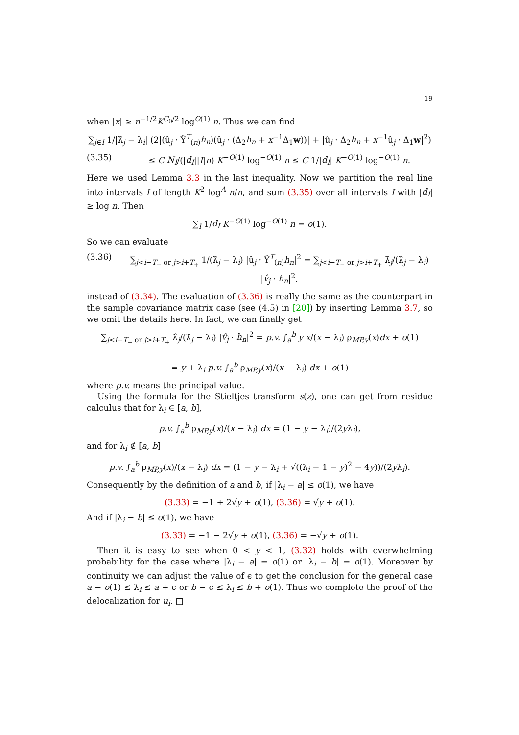19
when |x| ≥ n<sup>−1/2</sup>K<sup>C<sub>0</sub>/2</sup> log<sup>O(1)</sup> n. Thus we can find
∑<sub>j∈I</sub> 1/|λ̂<sub>j</sub> − λ<sub>i</sub>| (2|(û<sub>j</sub> · Ŷ<sup>T</sup><sub>(n)</sub>h<sub>n</sub>)(û<sub>j</sub> · (Δ<sub>2</sub>h<sub>n</sub> + x<sup>−1</sup>Δ<sub>1</sub>w))| + |û<sub>j</sub> · Δ<sub>2</sub>h<sub>n</sub> + x<sup>−1</sup>û<sub>j</sub> · Δ<sub>1</sub>w|<sup>2</sup>)
(3.35) ≤ C N<sub>I</sub>/(|d<sub>I</sub>||I|n) K<sup>−O(1)</sup> log<sup>−O(1)</sup> n ≤ C 1/|d<sub>I</sub>| K<sup>−O(1)</sup> log<sup>−O(1)</sup> n.
Here we used Lemma 3.3 in the last inequality. Now we partition the real line into intervals I of length K<sup>2</sup> log<sup>A</sup> n/n, and sum (3.35) over all intervals I with |d<sub>I</sub>| ≥ log n. Then
∑<sub>I</sub> 1/d<sub>I</sub> K<sup>−O(1)</sup> log<sup>−O(1)</sup> n = o(1).
So we can evaluate
(3.36) ∑<sub>j<i−T<sub>−</sub> or j>i+T<sub>+</sub></sub> 1/(λ̂<sub>j</sub> − λ<sub>i</sub>) |û<sub>j</sub> · Ŷ<sup>T</sup><sub>(n)</sub>h<sub>n</sub>|<sup>2</sup> = ∑<sub>j<i−T<sub>−</sub> or j>i+T<sub>+</sub></sub> λ̂<sub>j</sub>/(λ̂<sub>j</sub> − λ<sub>i</sub>) |v̂<sub>j</sub> · h<sub>n</sub>|<sup>2</sup>.
instead of (3.34). The evaluation of (3.36) is really the same as the counterpart in the sample covariance matrix case (see (4.5) in [20]) by inserting Lemma 3.7, so we omit the details here. In fact, we can finally get
∑<sub>j<i−T<sub>−</sub> or j>i+T<sub>+</sub></sub> λ̂<sub>j</sub>/(λ̂<sub>j</sub> − λ<sub>i</sub>) |v̂<sub>j</sub> · h<sub>n</sub>|<sup>2</sup> = p.v. ∫<sub>a</sub><sup>b</sup> y x/(x − λ<sub>i</sub>) ρ<sub>MP,y</sub>(x)dx + o(1)
= y + λ<sub>i</sub> p.v. ∫<sub>a</sub><sup>b</sup> ρ<sub>MP,y</sub>(x)/(x − λ<sub>i</sub>) dx + o(1)
where p.v. means the principal value.
Using the formula for the Stieltjes transform s(z), one can get from residue calculus that for λ<sub>i</sub> ∈ [a, b],
p.v. ∫<sub>a</sub><sup>b</sup> ρ<sub>MP,y</sub>(x)/(x − λ<sub>i</sub>) dx = (1 − y − λ<sub>i</sub>)/(2yλ<sub>i</sub>),
and for λ<sub>i</sub> ∉ [a, b]
p.v. ∫<sub>a</sub><sup>b</sup> ρ<sub>MP,y</sub>(x)/(x − λ<sub>i</sub>) dx = (1 − y − λ<sub>i</sub> + √((λ<sub>i</sub> − 1 − y)<sup>2</sup> − 4y))/(2yλ<sub>i</sub>).
Consequently by the definition of a and b, if |λ<sub>i</sub> − a| ≤ o(1), we have
(3.33) = −1 + 2√y + o(1), (3.36) = √y + o(1).
And if |λ<sub>i</sub> − b| ≤ o(1), we have
(3.33) = −1 − 2√y + o(1), (3.36) = −√y + o(1).
Then it is easy to see when 0 < y < 1, (3.32) holds with overwhelming probability for the case where |λ<sub>i</sub> − a| = o(1) or |λ<sub>i</sub> − b| = o(1). Moreover by continuity we can adjust the value of ϵ to get the conclusion for the general case a − o(1) ≤ λ<sub>i</sub> ≤ a + ϵ or b − ϵ ≤ λ<sub>i</sub> ≤ b + o(1). Thus we complete the proof of the delocalization for u<sub>i</sub>. □